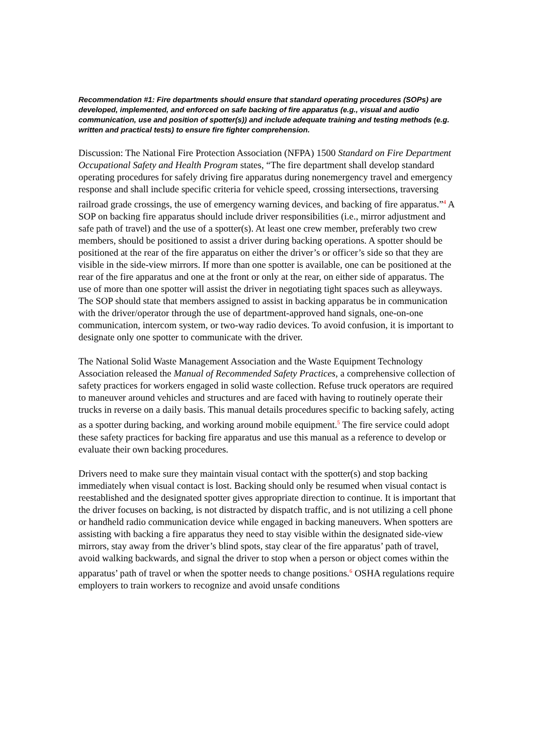Recommendation #1: Fire departments should ensure that standard operating procedures (SOPs) are developed, implemented, and enforced on safe backing of fire apparatus (e.g., visual and audio communication, use and position of spotter(s)) and include adequate training and testing methods (e.g. written and practical tests) to ensure fire fighter comprehension.
Discussion: The National Fire Protection Association (NFPA) 1500 Standard on Fire Department Occupational Safety and Health Program states, “The fire department shall develop standard operating procedures for safely driving fire apparatus during nonemergency travel and emergency response and shall include specific criteria for vehicle speed, crossing intersections, traversing railroad grade crossings, the use of emergency warning devices, and backing of fire apparatus.”<sup>4</sup> A SOP on backing fire apparatus should include driver responsibilities (i.e., mirror adjustment and safe path of travel) and the use of a spotter(s). At least one crew member, preferably two crew members, should be positioned to assist a driver during backing operations. A spotter should be positioned at the rear of the fire apparatus on either the driver’s or officer’s side so that they are visible in the side-view mirrors. If more than one spotter is available, one can be positioned at the rear of the fire apparatus and one at the front or only at the rear, on either side of apparatus. The use of more than one spotter will assist the driver in negotiating tight spaces such as alleyways. The SOP should state that members assigned to assist in backing apparatus be in communication with the driver/operator through the use of department-approved hand signals, one-on-one communication, intercom system, or two-way radio devices. To avoid confusion, it is important to designate only one spotter to communicate with the driver.
The National Solid Waste Management Association and the Waste Equipment Technology Association released the Manual of Recommended Safety Practices, a comprehensive collection of safety practices for workers engaged in solid waste collection. Refuse truck operators are required to maneuver around vehicles and structures and are faced with having to routinely operate their trucks in reverse on a daily basis. This manual details procedures specific to backing safely, acting as a spotter during backing, and working around mobile equipment.<sup>5</sup> The fire service could adopt these safety practices for backing fire apparatus and use this manual as a reference to develop or evaluate their own backing procedures.
Drivers need to make sure they maintain visual contact with the spotter(s) and stop backing immediately when visual contact is lost. Backing should only be resumed when visual contact is reestablished and the designated spotter gives appropriate direction to continue. It is important that the driver focuses on backing, is not distracted by dispatch traffic, and is not utilizing a cell phone or handheld radio communication device while engaged in backing maneuvers. When spotters are assisting with backing a fire apparatus they need to stay visible within the designated side-view mirrors, stay away from the driver’s blind spots, stay clear of the fire apparatus’ path of travel, avoid walking backwards, and signal the driver to stop when a person or object comes within the apparatus’ path of travel or when the spotter needs to change positions.<sup>6</sup> OSHA regulations require employers to train workers to recognize and avoid unsafe conditions